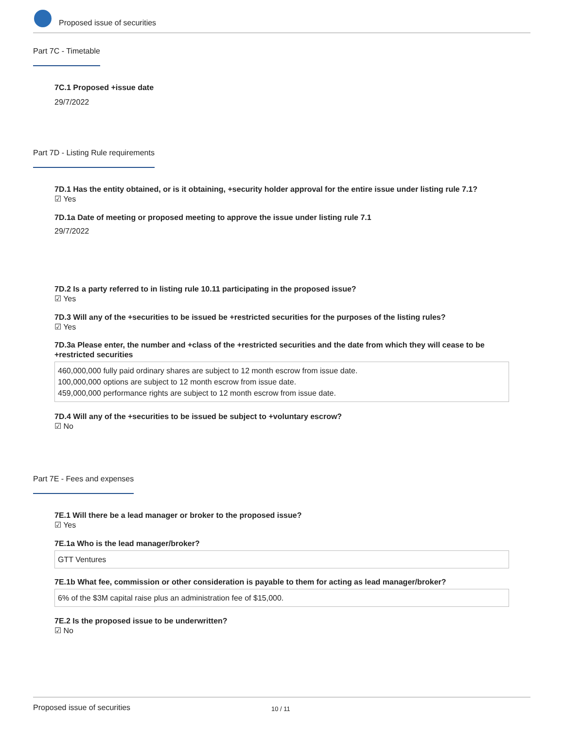Proposed issue of securities
Part 7C - Timetable
7C.1 Proposed +issue date
29/7/2022
Part 7D - Listing Rule requirements
7D.1 Has the entity obtained, or is it obtaining, +security holder approval for the entire issue under listing rule 7.1?
☑ Yes
7D.1a Date of meeting or proposed meeting to approve the issue under listing rule 7.1
29/7/2022
7D.2 Is a party referred to in listing rule 10.11 participating in the proposed issue?
☑ Yes
7D.3 Will any of the +securities to be issued be +restricted securities for the purposes of the listing rules?
☑ Yes
7D.3a Please enter, the number and +class of the +restricted securities and the date from which they will cease to be +restricted securities
460,000,000 fully paid ordinary shares are subject to 12 month escrow from issue date.
100,000,000 options are subject to 12 month escrow from issue date.
459,000,000 performance rights are subject to 12 month escrow from issue date.
7D.4 Will any of the +securities to be issued be subject to +voluntary escrow?
☑ No
Part 7E - Fees and expenses
7E.1 Will there be a lead manager or broker to the proposed issue?
☑ Yes
7E.1a Who is the lead manager/broker?
GTT Ventures
7E.1b What fee, commission or other consideration is payable to them for acting as lead manager/broker?
6% of the $3M capital raise plus an administration fee of $15,000.
7E.2 Is the proposed issue to be underwritten?
☑ No
Proposed issue of securities 10 / 11